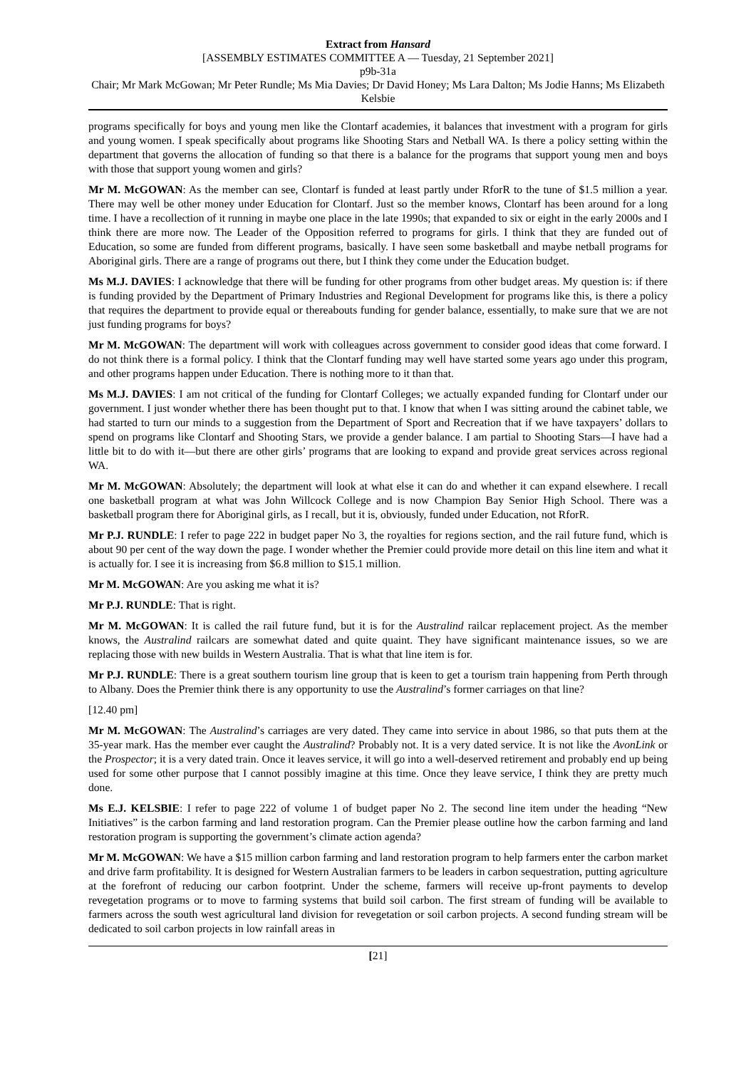Extract from Hansard
[ASSEMBLY ESTIMATES COMMITTEE A — Tuesday, 21 September 2021]
p9b-31a
Chair; Mr Mark McGowan; Mr Peter Rundle; Ms Mia Davies; Dr David Honey; Ms Lara Dalton; Ms Jodie Hanns; Ms Elizabeth Kelsbie
programs specifically for boys and young men like the Clontarf academies, it balances that investment with a program for girls and young women. I speak specifically about programs like Shooting Stars and Netball WA. Is there a policy setting within the department that governs the allocation of funding so that there is a balance for the programs that support young men and boys with those that support young women and girls?
Mr M. McGOWAN: As the member can see, Clontarf is funded at least partly under RforR to the tune of $1.5 million a year. There may well be other money under Education for Clontarf. Just so the member knows, Clontarf has been around for a long time. I have a recollection of it running in maybe one place in the late 1990s; that expanded to six or eight in the early 2000s and I think there are more now. The Leader of the Opposition referred to programs for girls. I think that they are funded out of Education, so some are funded from different programs, basically. I have seen some basketball and maybe netball programs for Aboriginal girls. There are a range of programs out there, but I think they come under the Education budget.
Ms M.J. DAVIES: I acknowledge that there will be funding for other programs from other budget areas. My question is: if there is funding provided by the Department of Primary Industries and Regional Development for programs like this, is there a policy that requires the department to provide equal or thereabouts funding for gender balance, essentially, to make sure that we are not just funding programs for boys?
Mr M. McGOWAN: The department will work with colleagues across government to consider good ideas that come forward. I do not think there is a formal policy. I think that the Clontarf funding may well have started some years ago under this program, and other programs happen under Education. There is nothing more to it than that.
Ms M.J. DAVIES: I am not critical of the funding for Clontarf Colleges; we actually expanded funding for Clontarf under our government. I just wonder whether there has been thought put to that. I know that when I was sitting around the cabinet table, we had started to turn our minds to a suggestion from the Department of Sport and Recreation that if we have taxpayers’ dollars to spend on programs like Clontarf and Shooting Stars, we provide a gender balance. I am partial to Shooting Stars—I have had a little bit to do with it—but there are other girls’ programs that are looking to expand and provide great services across regional WA.
Mr M. McGOWAN: Absolutely; the department will look at what else it can do and whether it can expand elsewhere. I recall one basketball program at what was John Willcock College and is now Champion Bay Senior High School. There was a basketball program there for Aboriginal girls, as I recall, but it is, obviously, funded under Education, not RforR.
Mr P.J. RUNDLE: I refer to page 222 in budget paper No 3, the royalties for regions section, and the rail future fund, which is about 90 per cent of the way down the page. I wonder whether the Premier could provide more detail on this line item and what it is actually for. I see it is increasing from $6.8 million to $15.1 million.
Mr M. McGOWAN: Are you asking me what it is?
Mr P.J. RUNDLE: That is right.
Mr M. McGOWAN: It is called the rail future fund, but it is for the Australind railcar replacement project. As the member knows, the Australind railcars are somewhat dated and quite quaint. They have significant maintenance issues, so we are replacing those with new builds in Western Australia. That is what that line item is for.
Mr P.J. RUNDLE: There is a great southern tourism line group that is keen to get a tourism train happening from Perth through to Albany. Does the Premier think there is any opportunity to use the Australind’s former carriages on that line?
[12.40 pm]
Mr M. McGOWAN: The Australind’s carriages are very dated. They came into service in about 1986, so that puts them at the 35-year mark. Has the member ever caught the Australind? Probably not. It is a very dated service. It is not like the AvonLink or the Prospector; it is a very dated train. Once it leaves service, it will go into a well-deserved retirement and probably end up being used for some other purpose that I cannot possibly imagine at this time. Once they leave service, I think they are pretty much done.
Ms E.J. KELSBIE: I refer to page 222 of volume 1 of budget paper No 2. The second line item under the heading “New Initiatives” is the carbon farming and land restoration program. Can the Premier please outline how the carbon farming and land restoration program is supporting the government’s climate action agenda?
Mr M. McGOWAN: We have a $15 million carbon farming and land restoration program to help farmers enter the carbon market and drive farm profitability. It is designed for Western Australian farmers to be leaders in carbon sequestration, putting agriculture at the forefront of reducing our carbon footprint. Under the scheme, farmers will receive up-front payments to develop revegetation programs or to move to farming systems that build soil carbon. The first stream of funding will be available to farmers across the south west agricultural land division for revegetation or soil carbon projects. A second funding stream will be dedicated to soil carbon projects in low rainfall areas in
[21]